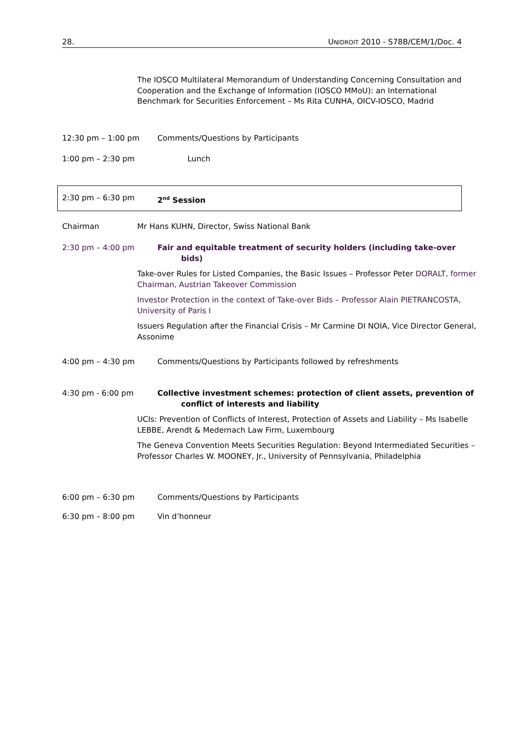28. UNIDROIT 2010 - S78B/CEM/1/Doc. 4
The IOSCO Multilateral Memorandum of Understanding Concerning Consultation and Cooperation and the Exchange of Information (IOSCO MMoU): an International Benchmark for Securities Enforcement – Ms Rita CUNHA, OICV-IOSCO, Madrid
12:30 pm – 1:00 pm Comments/Questions by Participants
1:00 pm – 2:30 pm Lunch
2:30 pm – 6:30 pm 2<sup>nd</sup> Session
Chairman Mr Hans KUHN, Director, Swiss National Bank
2:30 pm – 4:00 pm Fair and equitable treatment of security holders (including take-over
bids)
Take-over Rules for Listed Companies, the Basic Issues – Professor Peter DORALT, former Chairman, Austrian Takeover Commission
Investor Protection in the context of Take-over Bids – Professor Alain PIETRANCOSTA, University of Paris I
Issuers Regulation after the Financial Crisis – Mr Carmine DI NOIA, Vice Director General, Assonime
4:00 pm – 4:30 pm Comments/Questions by Participants followed by refreshments
4:30 pm - 6:00 pm Collective investment schemes: protection of client assets, prevention of
conflict of interests and liability
UCIs: Prevention of Conflicts of Interest, Protection of Assets and Liability – Ms Isabelle LEBBE, Arendt & Medernach Law Firm, Luxembourg
The Geneva Convention Meets Securities Regulation: Beyond Intermediated Securities – Professor Charles W. MOONEY, Jr., University of Pennsylvania, Philadelphia
6:00 pm – 6:30 pm Comments/Questions by Participants
6:30 pm – 8:00 pm Vin d’honneur